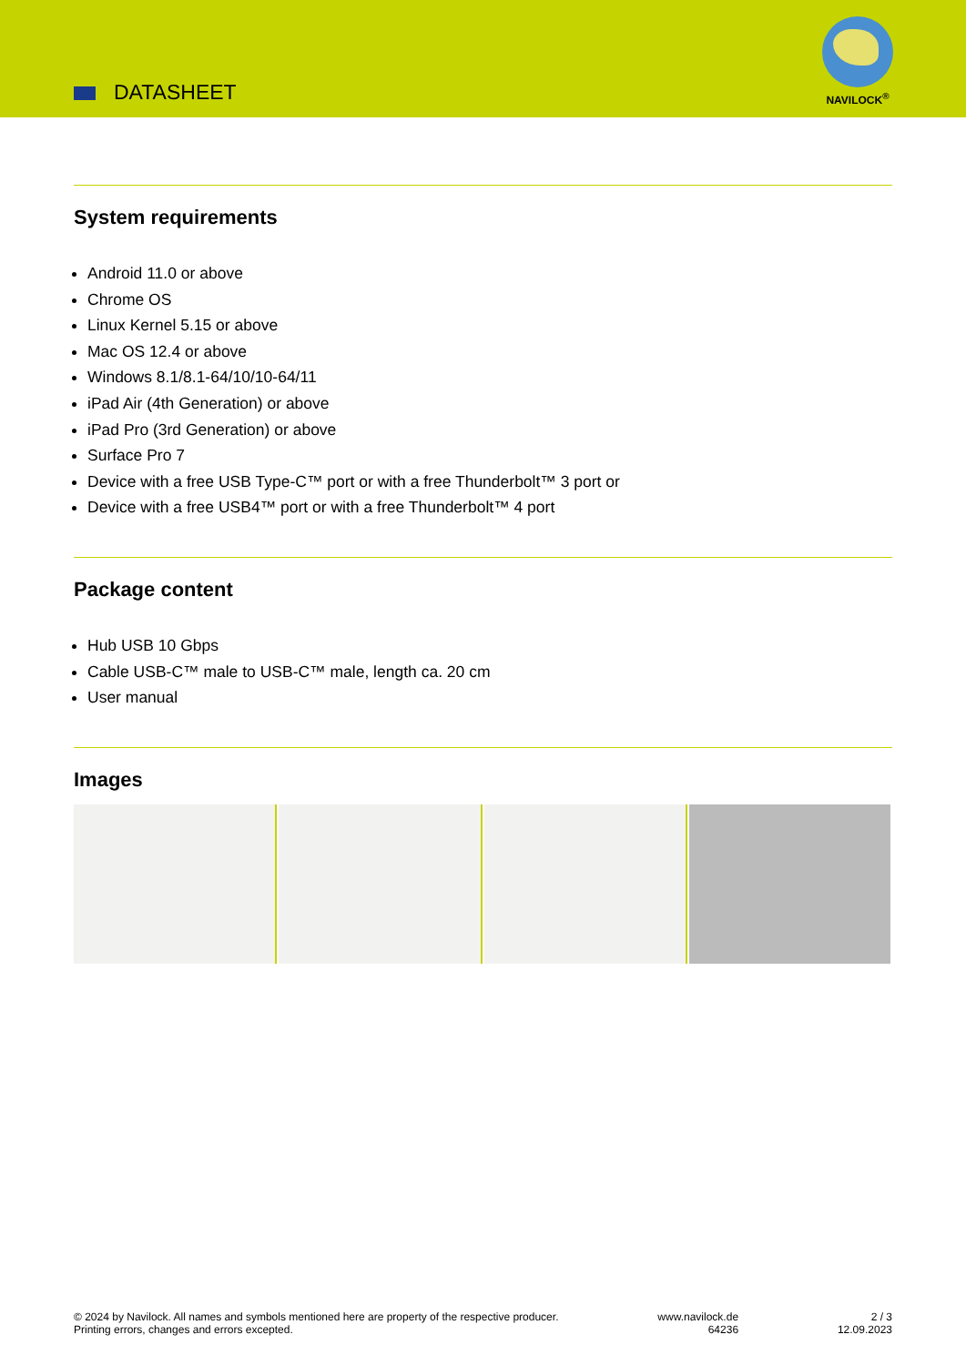DATASHEET
NAVILOCK<sup>®</sup>
System requirements
Android 11.0 or above
Chrome OS
Linux Kernel 5.15 or above
Mac OS 12.4 or above
Windows 8.1/8.1-64/10/10-64/11
iPad Air (4th Generation) or above
iPad Pro (3rd Generation) or above
Surface Pro 7
Device with a free USB Type-C™ port or with a free Thunderbolt™ 3 port or
Device with a free USB4™ port or with a free Thunderbolt™ 4 port
Package content
Hub USB 10 Gbps
Cable USB-C™ male to USB-C™ male, length ca. 20 cm
User manual
Images
© 2024 by Navilock. All names and symbols mentioned here are property of the respective producer.
Printing errors, changes and errors excepted.
www.navilock.de
64236
2 / 3
12.09.2023